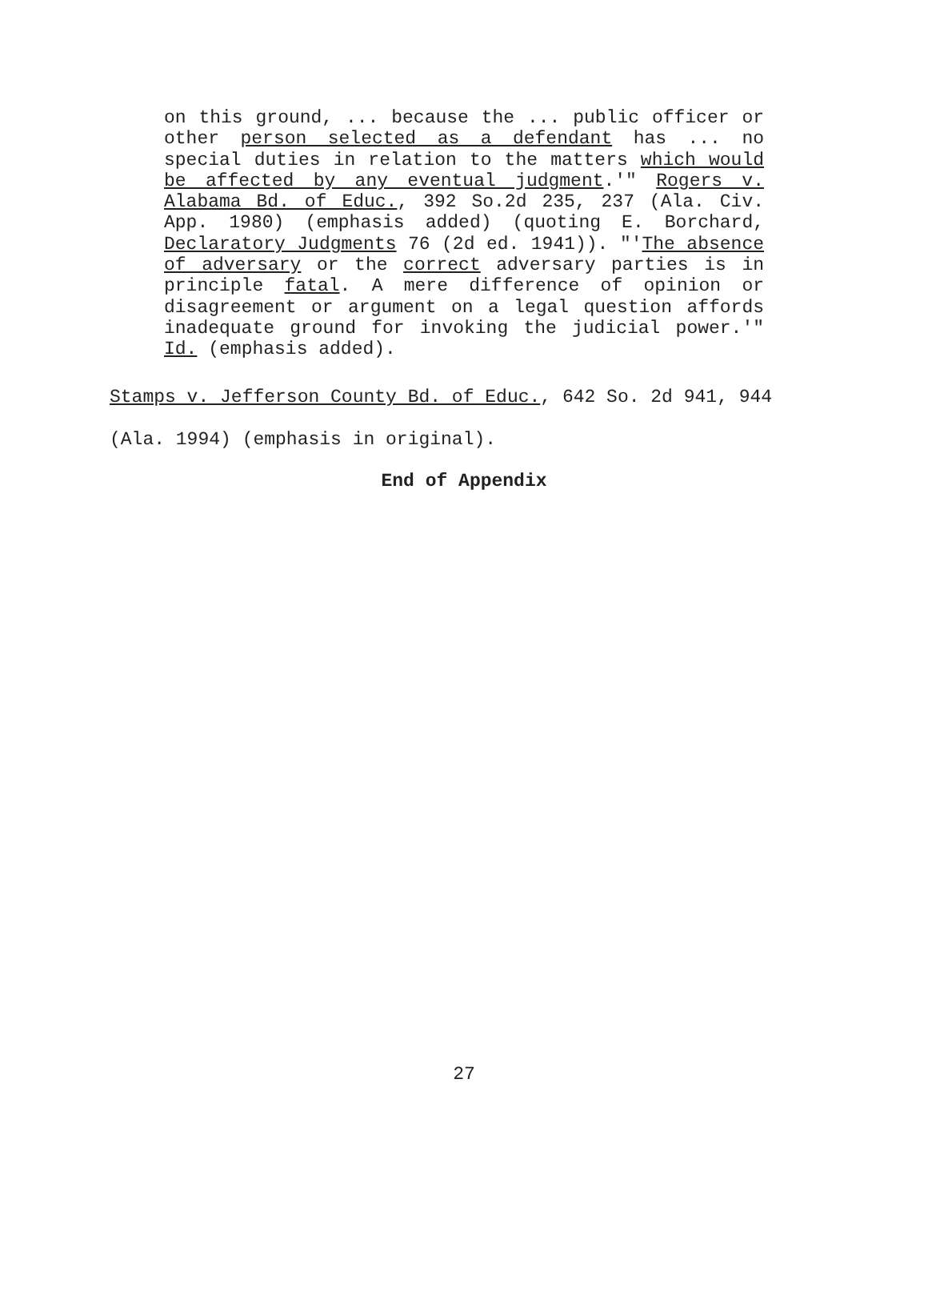on this ground, ... because the ... public officer or other person selected as a defendant has ... no special duties in relation to the matters which would be affected by any eventual judgment.'" Rogers v. Alabama Bd. of Educ., 392 So.2d 235, 237 (Ala. Civ. App. 1980) (emphasis added) (quoting E. Borchard, Declaratory Judgments 76 (2d ed. 1941)). "'The absence of adversary or the correct adversary parties is in principle fatal. A mere difference of opinion or disagreement or argument on a legal question affords inadequate ground for invoking the judicial power.'" Id. (emphasis added).
Stamps v. Jefferson County Bd. of Educ., 642 So. 2d 941, 944
(Ala. 1994) (emphasis in original).
End of Appendix
27